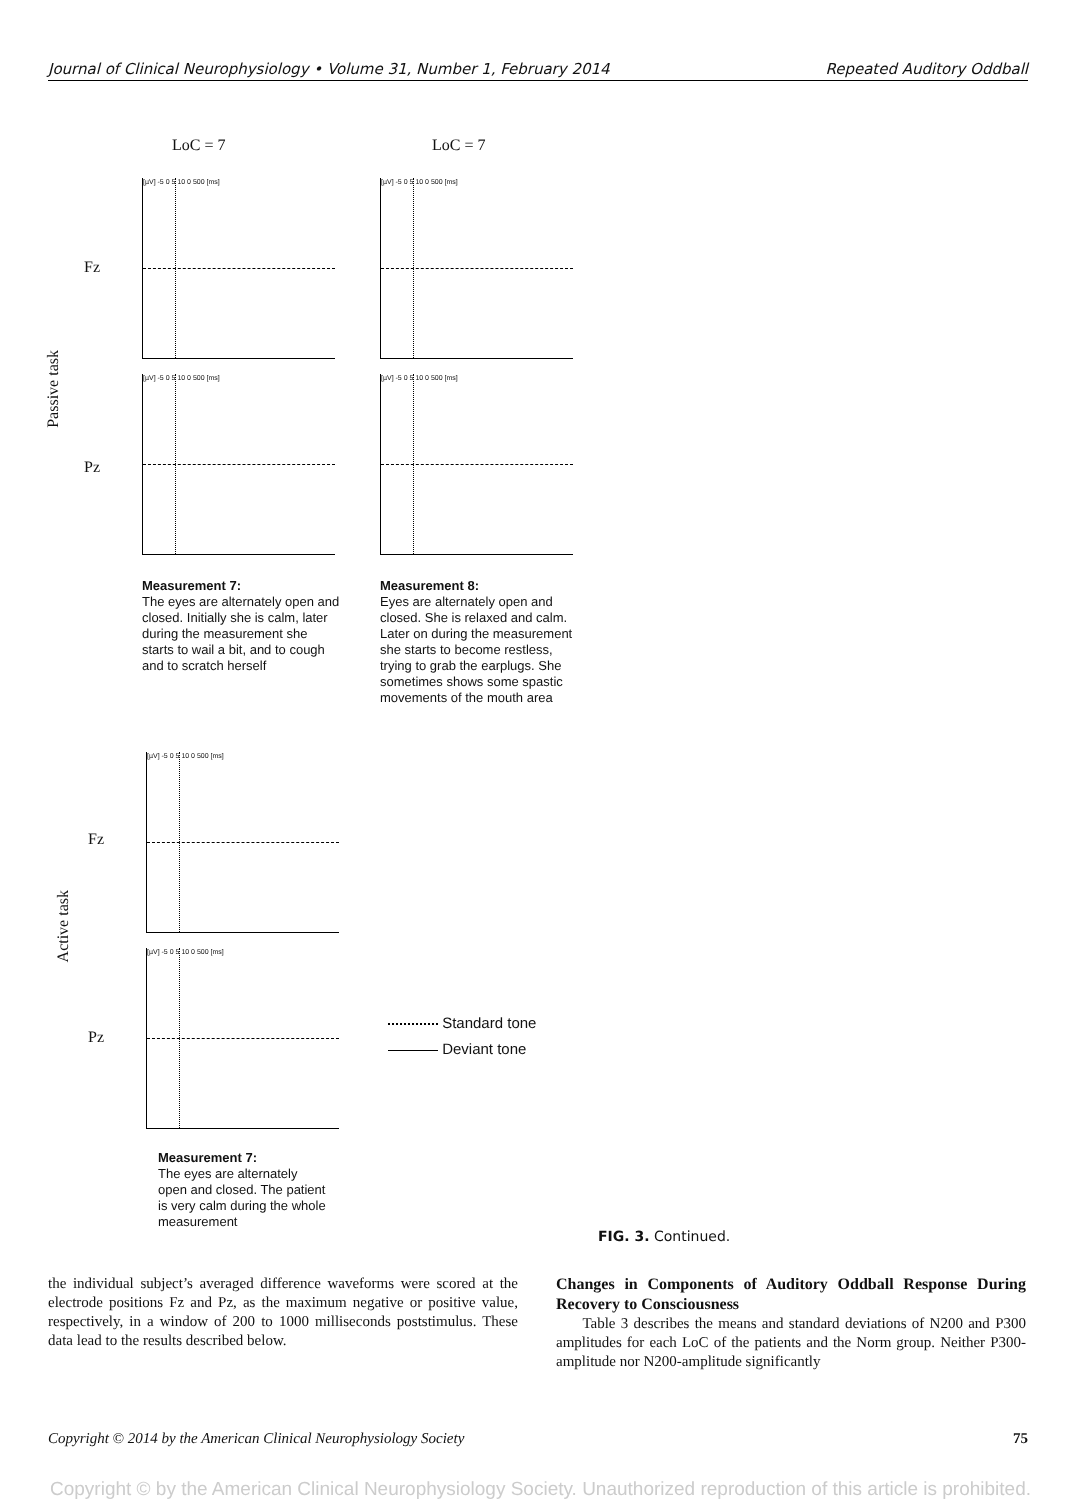Journal of Clinical Neurophysiology • Volume 31, Number 1, February 2014 Repeated Auditory Oddball
LoC = 7 LoC = 7
Passive task
Fz
Pz
[µV] -5 0 5 10 0 500 [ms] [µV] -5 0 5 10 0 500 [ms]
[µV] -5 0 5 10 0 500 [ms] [µV] -5 0 5 10 0 500 [ms]
Measurement 7:
The eyes are alternately open and closed. Initially she is calm, later during the measurement she starts to wail a bit, and to cough and to scratch herself
Measurement 8:
Eyes are alternately open and closed. She is relaxed and calm. Later on during the measurement she starts to become restless, trying to grab the earplugs. She sometimes shows some spastic movements of the mouth area
Active task
Fz
Pz
[µV] -5 0 5 10 0 500 [ms]
[µV] -5 0 5 10 0 500 [ms]
Measurement 7:
The eyes are alternately open and closed. The patient is very calm during the whole measurement
Standard tone
Deviant tone
FIG. 3. Continued.
the individual subject’s averaged difference waveforms were scored at the electrode positions Fz and Pz, as the maximum negative or positive value, respectively, in a window of 200 to 1000 milliseconds poststimulus. These data lead to the results described below.
Changes in Components of Auditory Oddball Response During Recovery to Consciousness
Table 3 describes the means and standard deviations of N200 and P300 amplitudes for each LoC of the patients and the Norm group. Neither P300-amplitude nor N200-amplitude significantly
Copyright © 2014 by the American Clinical Neurophysiology Society 75
Copyright © by the American Clinical Neurophysiology Society. Unauthorized reproduction of this article is prohibited.